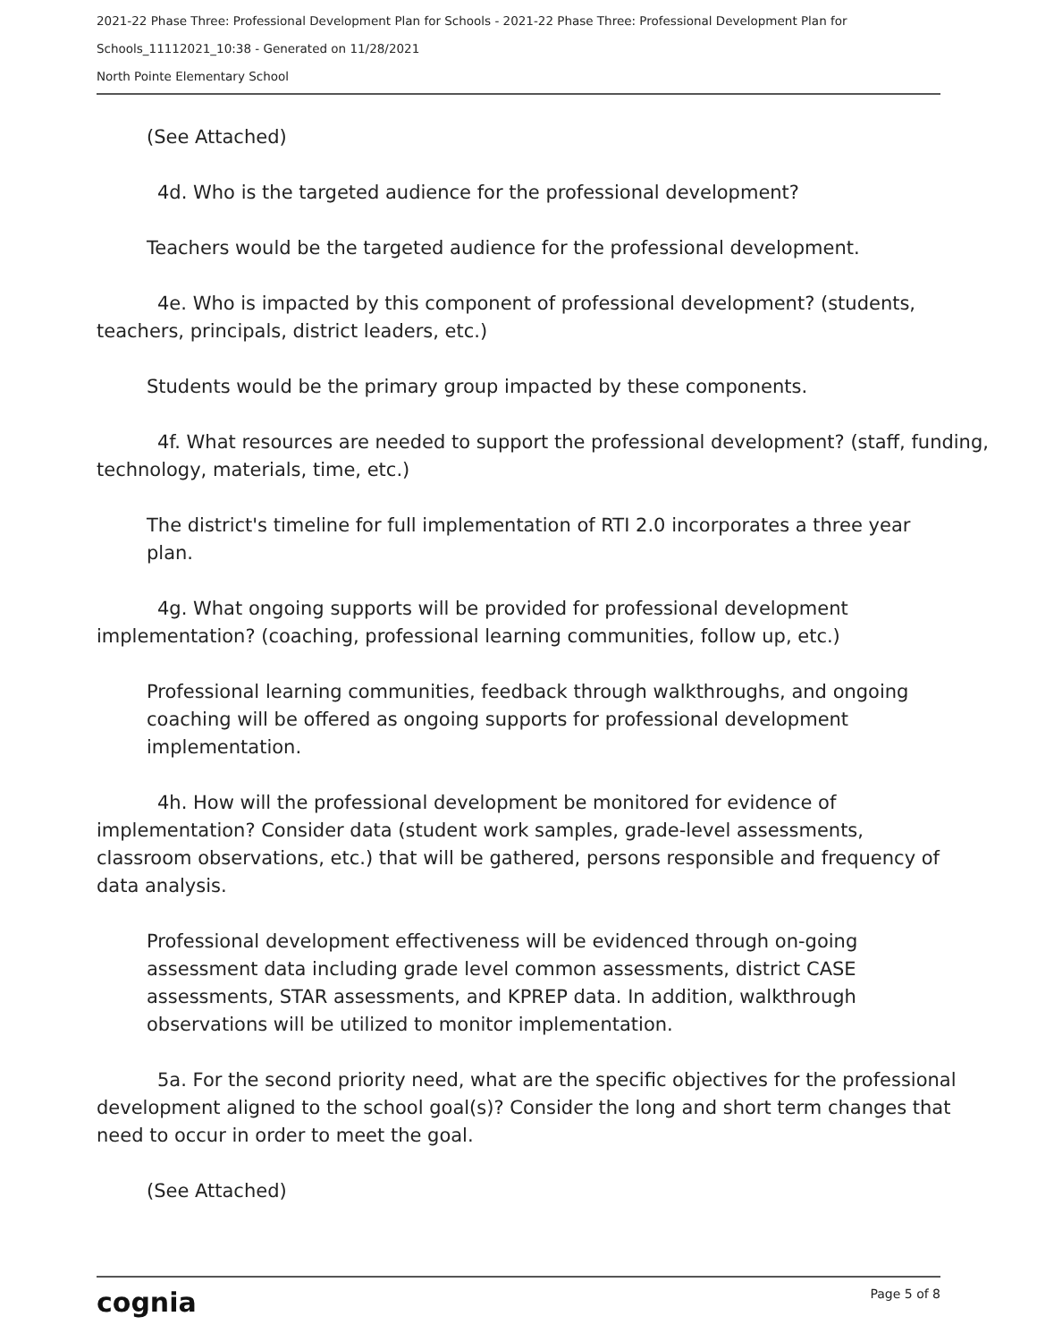2021-22 Phase Three: Professional Development Plan for Schools - 2021-22 Phase Three: Professional Development Plan for
Schools_11112021_10:38 - Generated on 11/28/2021
North Pointe Elementary School
(See Attached)
4d. Who is the targeted audience for the professional development?
Teachers would be the targeted audience for the professional development.
4e. Who is impacted by this component of professional development? (students, teachers, principals, district leaders, etc.)
Students would be the primary group impacted by these components.
4f. What resources are needed to support the professional development? (staff, funding, technology, materials, time, etc.)
The district's timeline for full implementation of RTI 2.0 incorporates a three year plan.
4g. What ongoing supports will be provided for professional development implementation? (coaching, professional learning communities, follow up, etc.)
Professional learning communities, feedback through walkthroughs, and ongoing coaching will be offered as ongoing supports for professional development implementation.
4h. How will the professional development be monitored for evidence of implementation? Consider data (student work samples, grade-level assessments, classroom observations, etc.) that will be gathered, persons responsible and frequency of data analysis.
Professional development effectiveness will be evidenced through on-going assessment data including grade level common assessments, district CASE assessments, STAR assessments, and KPREP data. In addition, walkthrough observations will be utilized to monitor implementation.
5a. For the second priority need, what are the specific objectives for the professional development aligned to the school goal(s)? Consider the long and short term changes that need to occur in order to meet the goal.
(See Attached)
cognia Page 5 of 8